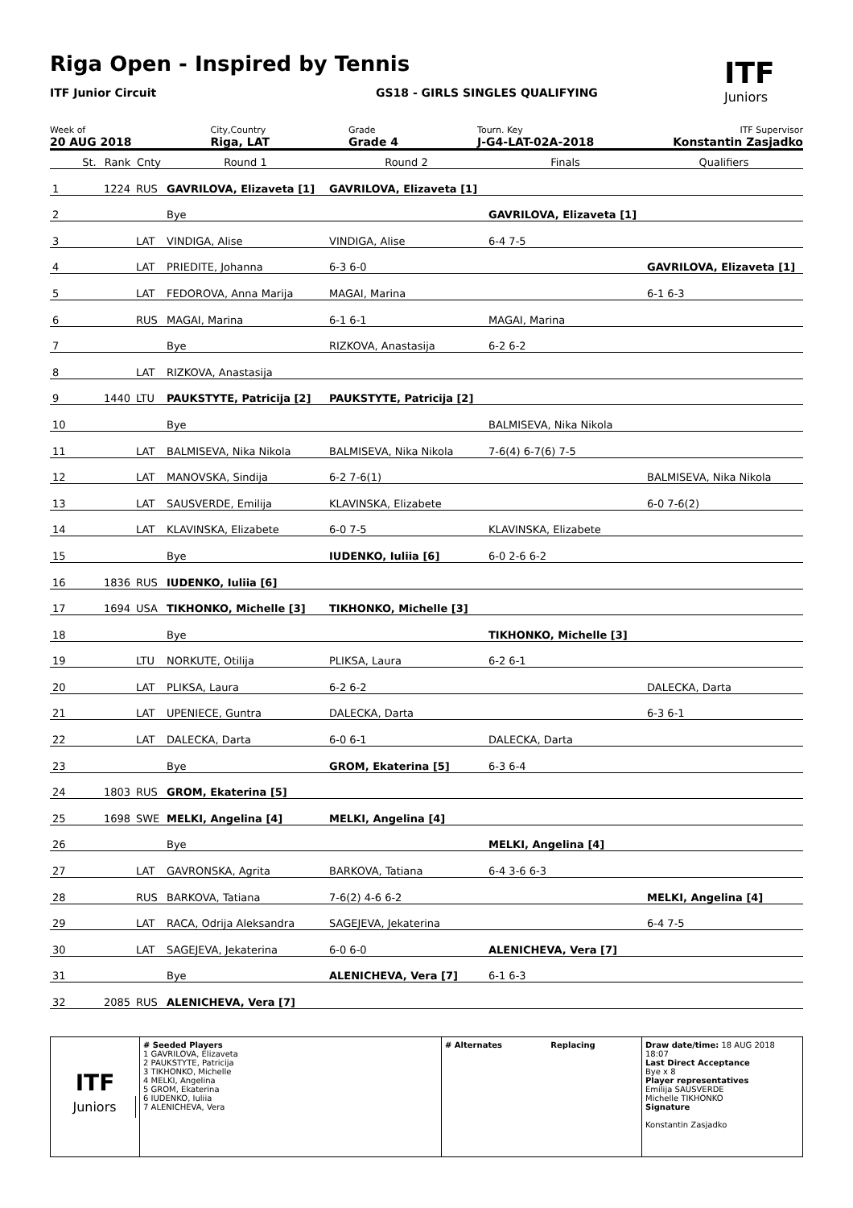Riga Open - Inspired by Tennis
ITF Junior Circuit
GS18 - GIRLS SINGLES QUALIFYING
ITF
Juniors
Week of
20 AUG 2018 City,Country
Riga, LAT Grade
Grade 4 Tourn. Key
J-G4-LAT-02A-2018 ITF Supervisor
Konstantin Zasjadko
| | St. | Rank | Cnty | Round 1 | Round 2 | Finals | Qualifiers |
| --- | --- | --- | --- | --- | --- | --- | --- |
| 1 | | 1224 | RUS | GAVRILOVA, Elizaveta [1] | GAVRILOVA, Elizaveta [1] | | |
| 2 | | | | Bye | | GAVRILOVA, Elizaveta [1] | |
| 3 | | | LAT | VINDIGA, Alise | VINDIGA, Alise | 6-4 7-5 | |
| 4 | | | LAT | PRIEDITE, Johanna | 6-3 6-0 | | GAVRILOVA, Elizaveta [1] |
| 5 | | | LAT | FEDOROVA, Anna Marija | MAGAI, Marina | | 6-1 6-3 |
| 6 | | | RUS | MAGAI, Marina | 6-1 6-1 | MAGAI, Marina | |
| 7 | | | | Bye | RIZKOVA, Anastasija | 6-2 6-2 | |
| 8 | | | LAT | RIZKOVA, Anastasija | | | |
| 9 | | 1440 | LTU | PAUKSTYTE, Patricija [2] | PAUKSTYTE, Patricija [2] | | |
| 10 | | | | Bye | | BALMISEVA, Nika Nikola | |
| 11 | | | LAT | BALMISEVA, Nika Nikola | BALMISEVA, Nika Nikola | 7-6(4) 6-7(6) 7-5 | |
| 12 | | | LAT | MANOVSKA, Sindija | 6-2 7-6(1) | | BALMISEVA, Nika Nikola |
| 13 | | | LAT | SAUSVERDE, Emilija | KLAVINSKA, Elizabete | | 6-0 7-6(2) |
| 14 | | | LAT | KLAVINSKA, Elizabete | 6-0 7-5 | KLAVINSKA, Elizabete | |
| 15 | | | | Bye | IUDENKO, Iuliia [6] | 6-0 2-6 6-2 | |
| 16 | | 1836 | RUS | IUDENKO, Iuliia [6] | | | |
| 17 | | 1694 | USA | TIKHONKO, Michelle [3] | TIKHONKO, Michelle [3] | | |
| 18 | | | | Bye | | TIKHONKO, Michelle [3] | |
| 19 | | | LTU | NORKUTE, Otilija | PLIKSA, Laura | 6-2 6-1 | |
| 20 | | | LAT | PLIKSA, Laura | 6-2 6-2 | | DALECKA, Darta |
| 21 | | | LAT | UPENIECE, Guntra | DALECKA, Darta | | 6-3 6-1 |
| 22 | | | LAT | DALECKA, Darta | 6-0 6-1 | DALECKA, Darta | |
| 23 | | | | Bye | GROM, Ekaterina [5] | 6-3 6-4 | |
| 24 | | 1803 | RUS | GROM, Ekaterina [5] | | | |
| 25 | | 1698 | SWE | MELKI, Angelina [4] | MELKI, Angelina [4] | | |
| 26 | | | | Bye | | MELKI, Angelina [4] | |
| 27 | | | LAT | GAVRONSKA, Agrita | BARKOVA, Tatiana | 6-4 3-6 6-3 | |
| 28 | | | RUS | BARKOVA, Tatiana | 7-6(2) 4-6 6-2 | | MELKI, Angelina [4] |
| 29 | | | LAT | RACA, Odrija Aleksandra | SAGEJEVA, Jekaterina | | 6-4 7-5 |
| 30 | | | LAT | SAGEJEVA, Jekaterina | 6-0 6-0 | ALENICHEVA, Vera [7] | |
| 31 | | | | Bye | ALENICHEVA, Vera [7] | 6-1 6-3 | |
| 32 | | 2085 | RUS | ALENICHEVA, Vera [7] | | | |
ITF
Juniors
# Seeded Players
1 GAVRILOVA, Elizaveta
2 PAUKSTYTE, Patricija
3 TIKHONKO, Michelle
4 MELKI, Angelina
5 GROM, Ekaterina
6 IUDENKO, Iuliia
7 ALENICHEVA, Vera
# Alternates Replacing Draw date/time: 18 AUG 2018 18:07
Last Direct Acceptance
Bye x 8
Player representatives
Emilija SAUSVERDE
Michelle TIKHONKO
Signature
Konstantin Zasjadko